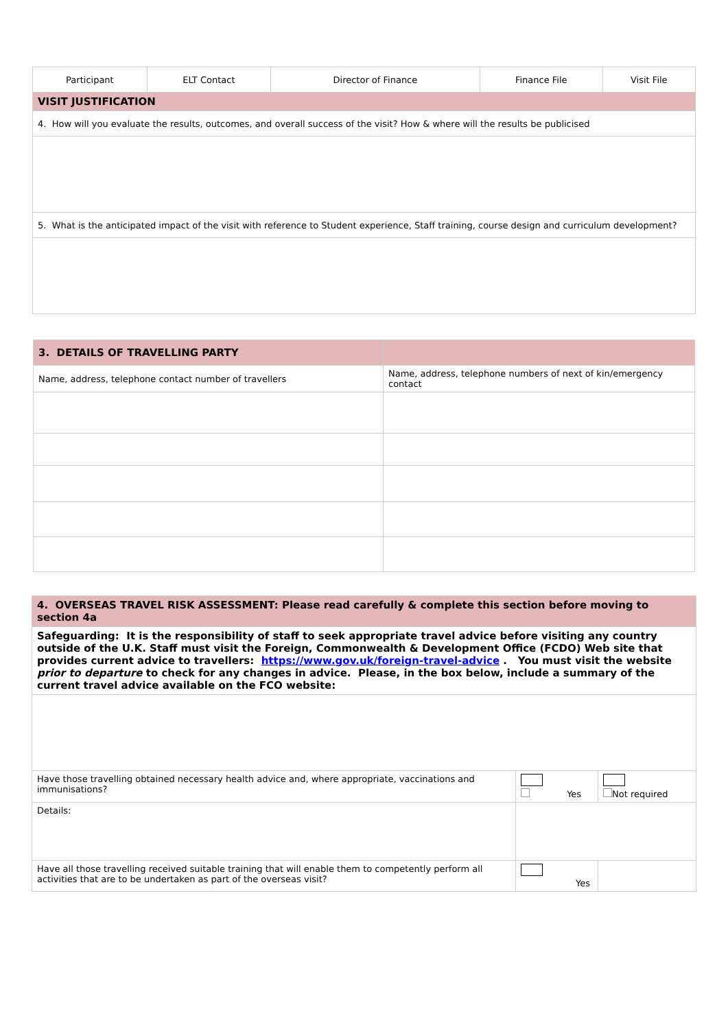| Participant | ELT Contact | Director of Finance | Finance File | Visit File |
| VISIT JUSTIFICATION | | | | |
| 4. How will you evaluate the results, outcomes, and overall success of the visit? How & where will the results be publicised | | | | |
| 5. What is the anticipated impact of the visit with reference to Student experience, Staff training, course design and curriculum development? | | | | |
| 3. DETAILS OF TRAVELLING PARTY | |
| Name, address, telephone contact number of travellers | Name, address, telephone numbers of next of kin/emergency contact |
| 4. OVERSEAS TRAVEL RISK ASSESSMENT: Please read carefully & complete this section before moving to section 4a | | |
| Safeguarding: It is the responsibility of staff to seek appropriate travel advice before visiting any country outside of the U.K. Staff must visit the Foreign, Commonwealth & Development Office (FCDO) Web site that provides current advice to travellers: https://www.gov.uk/foreign-travel-advice . You must visit the website prior to departure to check for any changes in advice. Please, in the box below, include a summary of the current travel advice available on the FCO website: | | |
| Have those travelling obtained necessary health advice and, where appropriate, vaccinations and immunisations? | Yes | Not required |
| Details: | | |
| Have all those travelling received suitable training that will enable them to competently perform all activities that are to be undertaken as part of the overseas visit? | Yes | |